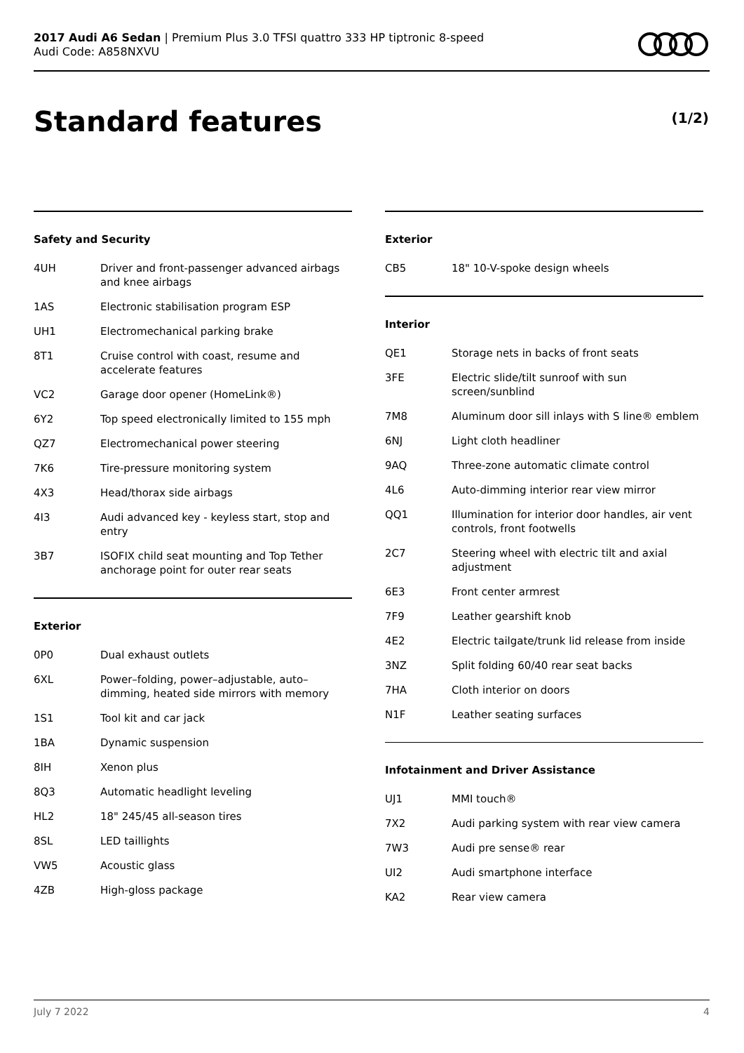2017 Audi A6 Sedan | Premium Plus 3.0 TFSI quattro 333 HP tiptronic 8-speed
Audi Code: A858NXVU
Standard features (1/2)
Safety and Security
| 4UH | Driver and front-passenger advanced airbags and knee airbags |
| 1AS | Electronic stabilisation program ESP |
| UH1 | Electromechanical parking brake |
| 8T1 | Cruise control with coast, resume and accelerate features |
| VC2 | Garage door opener (HomeLink®) |
| 6Y2 | Top speed electronically limited to 155 mph |
| QZ7 | Electromechanical power steering |
| 7K6 | Tire-pressure monitoring system |
| 4X3 | Head/thorax side airbags |
| 4I3 | Audi advanced key - keyless start, stop and entry |
| 3B7 | ISOFIX child seat mounting and Top Tether anchorage point for outer rear seats |
Exterior
| 0P0 | Dual exhaust outlets |
| 6XL | Power–folding, power–adjustable, auto–dimming, heated side mirrors with memory |
| 1S1 | Tool kit and car jack |
| 1BA | Dynamic suspension |
| 8IH | Xenon plus |
| 8Q3 | Automatic headlight leveling |
| HL2 | 18" 245/45 all-season tires |
| 8SL | LED taillights |
| VW5 | Acoustic glass |
| 4ZB | High-gloss package |
Exterior
| CB5 | 18" 10-V-spoke design wheels |
Interior
| QE1 | Storage nets in backs of front seats |
| 3FE | Electric slide/tilt sunroof with sun screen/sunblind |
| 7M8 | Aluminum door sill inlays with S line® emblem |
| 6NJ | Light cloth headliner |
| 9AQ | Three-zone automatic climate control |
| 4L6 | Auto-dimming interior rear view mirror |
| QQ1 | Illumination for interior door handles, air vent controls, front footwells |
| 2C7 | Steering wheel with electric tilt and axial adjustment |
| 6E3 | Front center armrest |
| 7F9 | Leather gearshift knob |
| 4E2 | Electric tailgate/trunk lid release from inside |
| 3NZ | Split folding 60/40 rear seat backs |
| 7HA | Cloth interior on doors |
| N1F | Leather seating surfaces |
Infotainment and Driver Assistance
| UJ1 | MMI touch® |
| 7X2 | Audi parking system with rear view camera |
| 7W3 | Audi pre sense® rear |
| UI2 | Audi smartphone interface |
| KA2 | Rear view camera |
July 7 2022 4